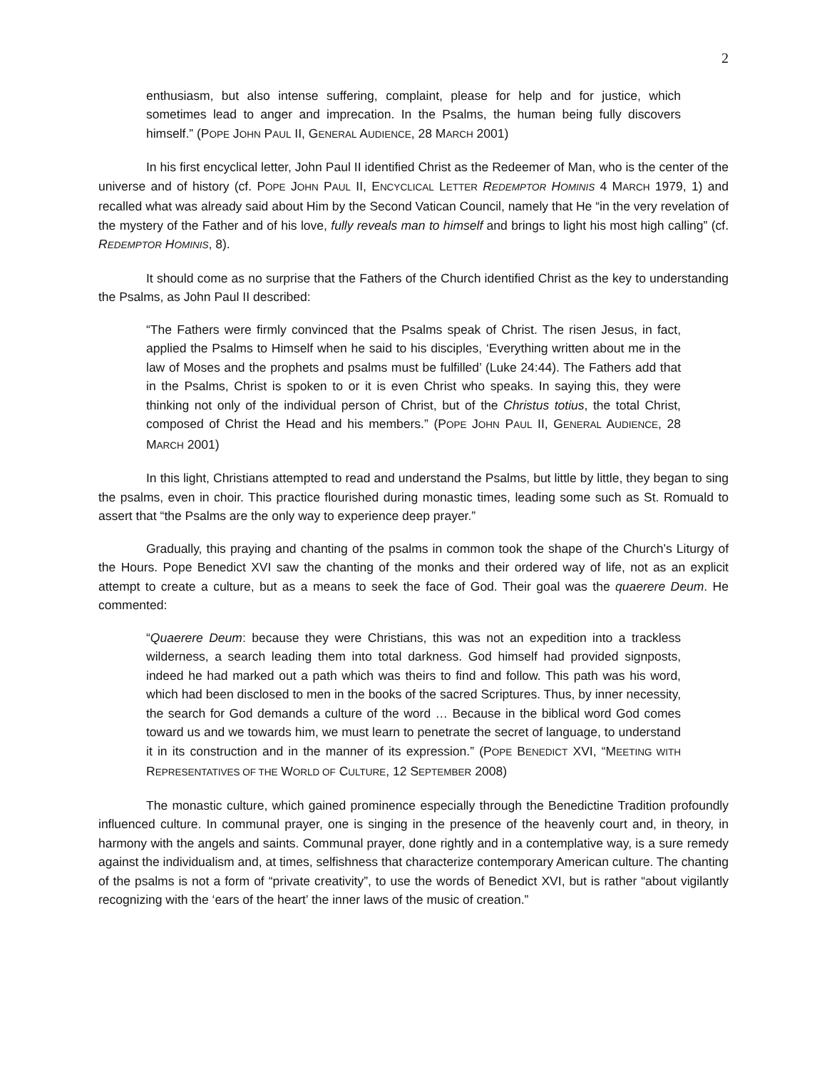2
enthusiasm, but also intense suffering, complaint, please for help and for justice, which sometimes lead to anger and imprecation. In the Psalms, the human being fully discovers himself.” (POPE JOHN PAUL II, GENERAL AUDIENCE, 28 MARCH 2001)
In his first encyclical letter, John Paul II identified Christ as the Redeemer of Man, who is the center of the universe and of history (cf. POPE JOHN PAUL II, ENCYCLICAL LETTER REDEMPTOR HOMINIS 4 MARCH 1979, 1) and recalled what was already said about Him by the Second Vatican Council, namely that He “in the very revelation of the mystery of the Father and of his love, fully reveals man to himself and brings to light his most high calling” (cf. REDEMPTOR HOMINIS, 8).
It should come as no surprise that the Fathers of the Church identified Christ as the key to understanding the Psalms, as John Paul II described:
“The Fathers were firmly convinced that the Psalms speak of Christ. The risen Jesus, in fact, applied the Psalms to Himself when he said to his disciples, ‘Everything written about me in the law of Moses and the prophets and psalms must be fulfilled’ (Luke 24:44). The Fathers add that in the Psalms, Christ is spoken to or it is even Christ who speaks. In saying this, they were thinking not only of the individual person of Christ, but of the Christus totius, the total Christ, composed of Christ the Head and his members.” (POPE JOHN PAUL II, GENERAL AUDIENCE, 28 MARCH 2001)
In this light, Christians attempted to read and understand the Psalms, but little by little, they began to sing the psalms, even in choir. This practice flourished during monastic times, leading some such as St. Romuald to assert that “the Psalms are the only way to experience deep prayer.”
Gradually, this praying and chanting of the psalms in common took the shape of the Church’s Liturgy of the Hours. Pope Benedict XVI saw the chanting of the monks and their ordered way of life, not as an explicit attempt to create a culture, but as a means to seek the face of God. Their goal was the quaerere Deum. He commented:
“Quaerere Deum: because they were Christians, this was not an expedition into a trackless wilderness, a search leading them into total darkness. God himself had provided signposts, indeed he had marked out a path which was theirs to find and follow. This path was his word, which had been disclosed to men in the books of the sacred Scriptures. Thus, by inner necessity, the search for God demands a culture of the word … Because in the biblical word God comes toward us and we towards him, we must learn to penetrate the secret of language, to understand it in its construction and in the manner of its expression.” (POPE BENEDICT XVI, “MEETING WITH REPRESENTATIVES OF THE WORLD OF CULTURE, 12 SEPTEMBER 2008)
The monastic culture, which gained prominence especially through the Benedictine Tradition profoundly influenced culture. In communal prayer, one is singing in the presence of the heavenly court and, in theory, in harmony with the angels and saints. Communal prayer, done rightly and in a contemplative way, is a sure remedy against the individualism and, at times, selfishness that characterize contemporary American culture. The chanting of the psalms is not a form of “private creativity”, to use the words of Benedict XVI, but is rather “about vigilantly recognizing with the ‘ears of the heart’ the inner laws of the music of creation.”